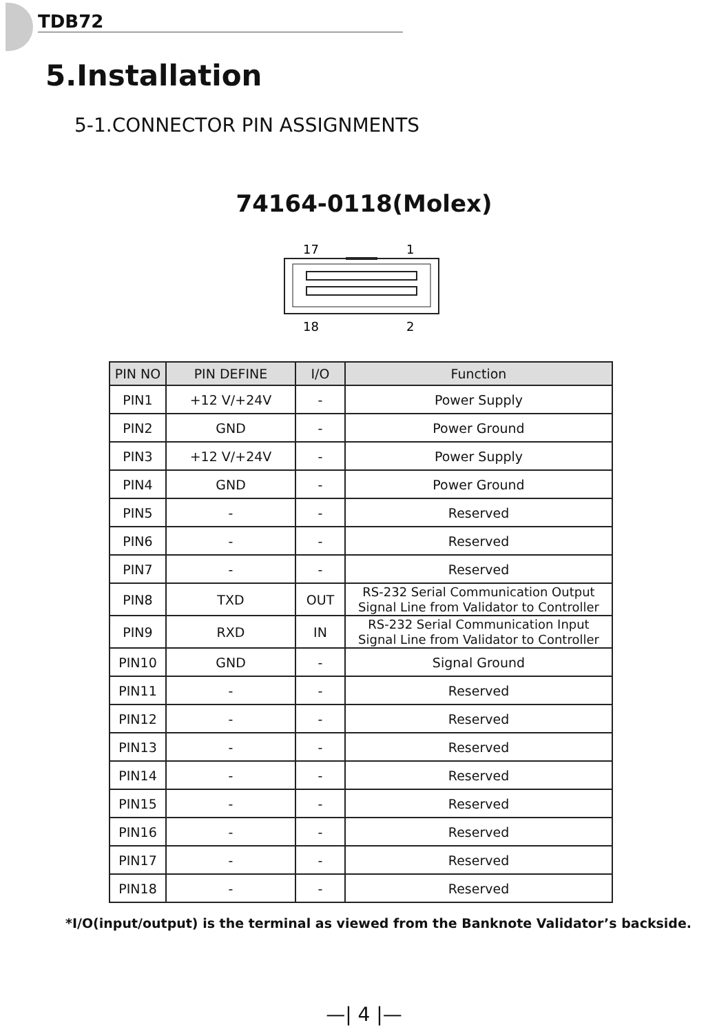TDB72
5.Installation
5-1.CONNECTOR PIN ASSIGNMENTS
74164-0118(Molex)
17
1
18
2
| PIN NO | PIN DEFINE | I/O | Function |
| --- | --- | --- | --- |
| PIN1 | +12 V/+24V | - | Power Supply |
| PIN2 | GND | - | Power Ground |
| PIN3 | +12 V/+24V | - | Power Supply |
| PIN4 | GND | - | Power Ground |
| PIN5 | - | - | Reserved |
| PIN6 | - | - | Reserved |
| PIN7 | - | - | Reserved |
| PIN8 | TXD | OUT | RS-232 Serial Communication Output Signal Line from Validator to Controller |
| PIN9 | RXD | IN | RS-232 Serial Communication Input Signal Line from Validator to Controller |
| PIN10 | GND | - | Signal Ground |
| PIN11 | - | - | Reserved |
| PIN12 | - | - | Reserved |
| PIN13 | - | - | Reserved |
| PIN14 | - | - | Reserved |
| PIN15 | - | - | Reserved |
| PIN16 | - | - | Reserved |
| PIN17 | - | - | Reserved |
| PIN18 | - | - | Reserved |
*I/O(input/output) is the terminal as viewed from the Banknote Validator’s backside.
—| 4 |—